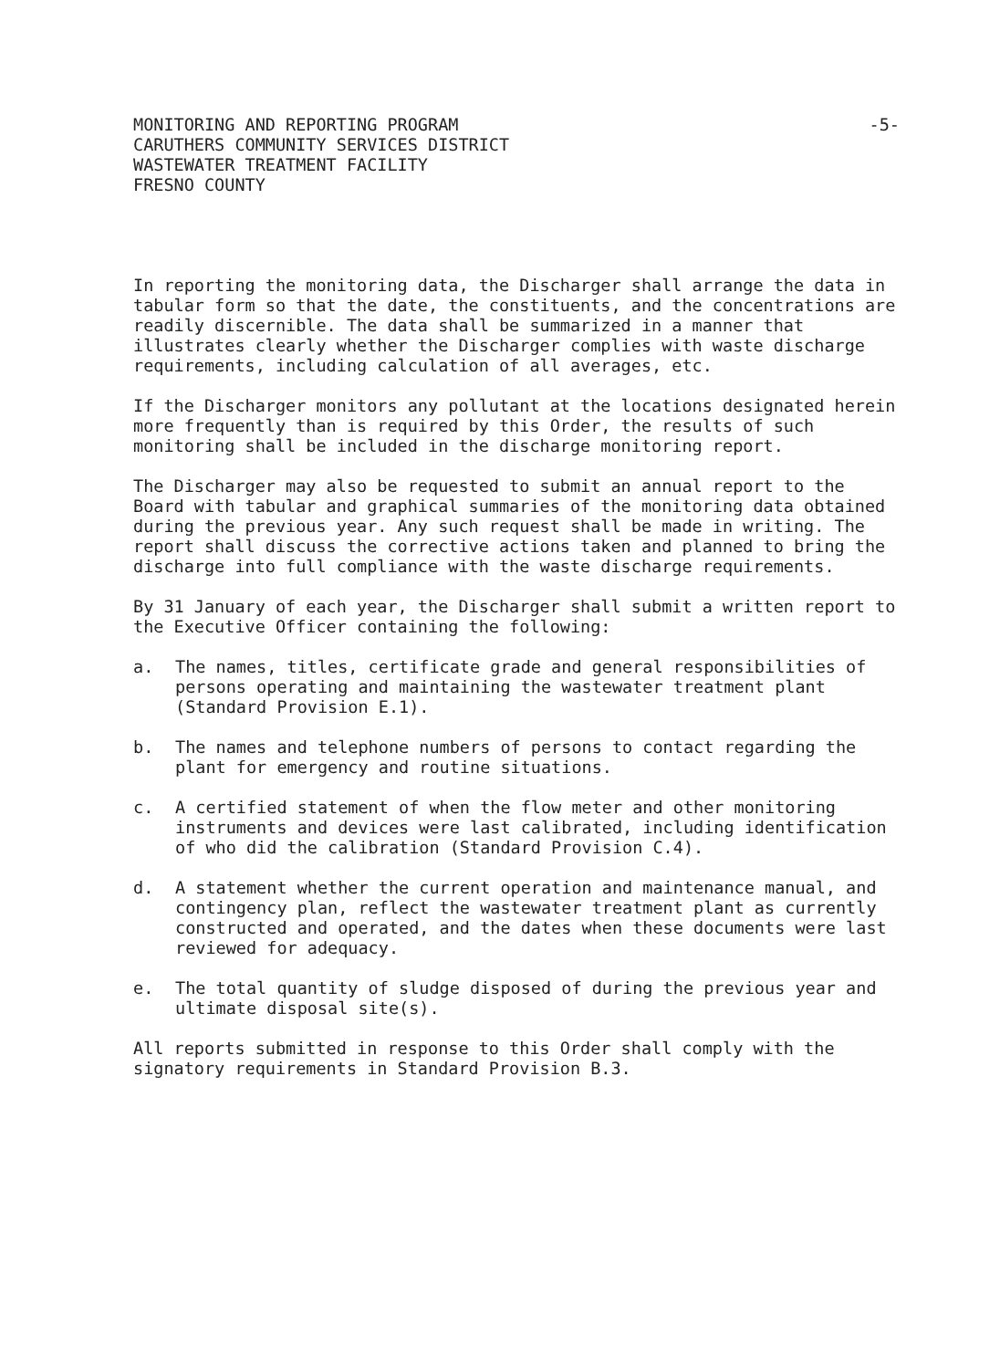MONITORING AND REPORTING PROGRAM
CARUTHERS COMMUNITY SERVICES DISTRICT
WASTEWATER TREATMENT FACILITY
FRESNO COUNTY
-5-
In reporting the monitoring data, the Discharger shall arrange the data in tabular form so that the date, the constituents, and the concentrations are readily discernible. The data shall be summarized in a manner that illustrates clearly whether the Discharger complies with waste discharge requirements, including calculation of all averages, etc.
If the Discharger monitors any pollutant at the locations designated herein more frequently than is required by this Order, the results of such monitoring shall be included in the discharge monitoring report.
The Discharger may also be requested to submit an annual report to the Board with tabular and graphical summaries of the monitoring data obtained during the previous year. Any such request shall be made in writing. The report shall discuss the corrective actions taken and planned to bring the discharge into full compliance with the waste discharge requirements.
By 31 January of each year, the Discharger shall submit a written report to the Executive Officer containing the following:
a. The names, titles, certificate grade and general responsibilities of persons operating and maintaining the wastewater treatment plant (Standard Provision E.1).
b. The names and telephone numbers of persons to contact regarding the plant for emergency and routine situations.
c. A certified statement of when the flow meter and other monitoring instruments and devices were last calibrated, including identification of who did the calibration (Standard Provision C.4).
d. A statement whether the current operation and maintenance manual, and contingency plan, reflect the wastewater treatment plant as currently constructed and operated, and the dates when these documents were last reviewed for adequacy.
e. The total quantity of sludge disposed of during the previous year and ultimate disposal site(s).
All reports submitted in response to this Order shall comply with the signatory requirements in Standard Provision B.3.